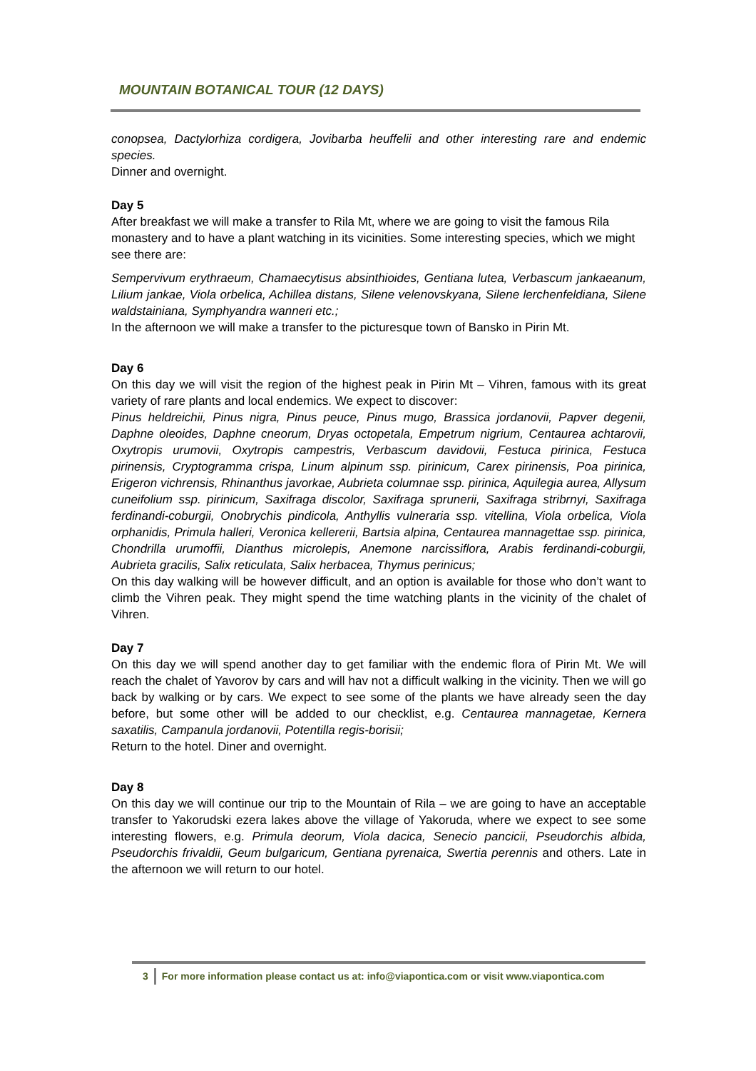MOUNTAIN BOTANICAL TOUR (12 DAYS)
conopsea, Dactylorhiza cordigera, Jovibarba heuffelii and other interesting rare and endemic species.
Dinner and overnight.
Day 5
After breakfast we will make a transfer to Rila Mt, where we are going to visit the famous Rila monastery and to have a plant watching in its vicinities. Some interesting species, which we might see there are:
Sempervivum erythraeum, Chamaecytisus absinthioides, Gentiana lutea, Verbascum jankaeanum, Lilium jankae, Viola orbelica, Achillea distans, Silene velenovskyana, Silene lerchenfeldiana, Silene waldstainiana, Symphyandra wanneri etc.;
In the afternoon we will make a transfer to the picturesque town of Bansko in Pirin Mt.
Day 6
On this day we will visit the region of the highest peak in Pirin Mt – Vihren, famous with its great variety of rare plants and local endemics. We expect to discover:
Pinus heldreichii, Pinus nigra, Pinus peuce, Pinus mugo, Brassica jordanovii, Papver degenii, Daphne oleoides, Daphne cneorum, Dryas octopetala, Empetrum nigrium, Centaurea achtarovii, Oxytropis urumovii, Oxytropis campestris, Verbascum davidovii, Festuca pirinica, Festuca pirinensis, Cryptogramma crispa, Linum alpinum ssp. pirinicum, Carex pirinensis, Poa pirinica, Erigeron vichrensis, Rhinanthus javorkae, Aubrieta columnae ssp. pirinica, Aquilegia aurea, Allysum cuneifolium ssp. pirinicum, Saxifraga discolor, Saxifraga sprunerii, Saxifraga stribrnyi, Saxifraga ferdinandi-coburgii, Onobrychis pindicola, Anthyllis vulneraria ssp. vitellina, Viola orbelica, Viola orphanidis, Primula halleri, Veronica kellererii, Bartsia alpina, Centaurea mannagettae ssp. pirinica, Chondrilla urumoffii, Dianthus microlepis, Anemone narcissiflora, Arabis ferdinandi-coburgii, Aubrieta gracilis, Salix reticulata, Salix herbacea, Thymus perinicus;
On this day walking will be however difficult, and an option is available for those who don’t want to climb the Vihren peak. They might spend the time watching plants in the vicinity of the chalet of Vihren.
Day 7
On this day we will spend another day to get familiar with the endemic flora of Pirin Mt. We will reach the chalet of Yavorov by cars and will hav not a difficult walking in the vicinity. Then we will go back by walking or by cars. We expect to see some of the plants we have already seen the day before, but some other will be added to our checklist, e.g. Centaurea mannagetae, Kernera saxatilis, Campanula jordanovii, Potentilla regis-borisii;
Return to the hotel. Diner and overnight.
Day 8
On this day we will continue our trip to the Mountain of Rila – we are going to have an acceptable transfer to Yakorudski ezera lakes above the village of Yakoruda, where we expect to see some interesting flowers, e.g. Primula deorum, Viola dacica, Senecio pancicii, Pseudorchis albida, Pseudorchis frivaldii, Geum bulgaricum, Gentiana pyrenaica, Swertia perennis and others. Late in the afternoon we will return to our hotel.
3 For more information please contact us at: info@viapontica.com or visit www.viapontica.com